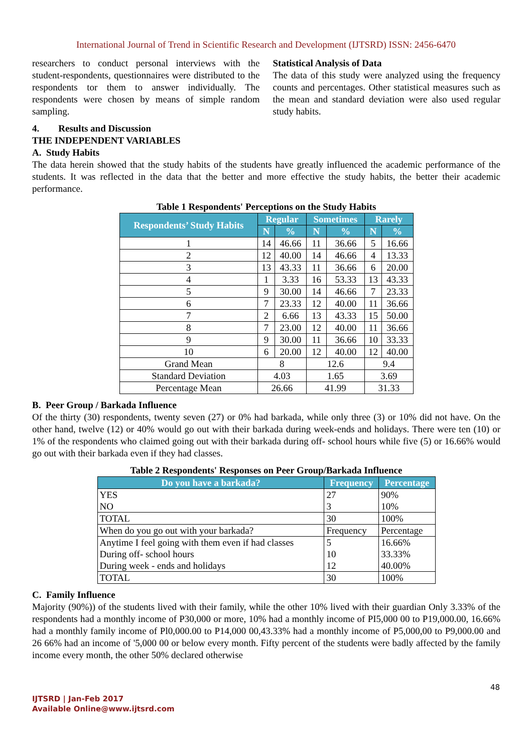International Journal of Trend in Scientific Research and Development (IJTSRD) ISSN: 2456-6470
researchers to conduct personal interviews with the student-respondents, questionnaires were distributed to the respondents tor them to answer individually. The respondents were chosen by means of simple random sampling.
Statistical Analysis of Data
The data of this study were analyzed using the frequency counts and percentages. Other statistical measures such as the mean and standard deviation were also used regular study habits.
4. Results and Discussion
THE INDEPENDENT VARIABLES
A. Study Habits
The data herein showed that the study habits of the students have greatly influenced the academic performance of the students. It was reflected in the data that the better and more effective the study habits, the better their academic performance.
Table 1 Respondents' Perceptions on the Study Habits
| Respondents’ Study Habits | Regular | | Sometimes | | Rarely | |
| --- | --- | --- | --- | --- | --- | --- |
| | N | % | N | % | N | % |
| 1 | 14 | 46.66 | 11 | 36.66 | 5 | 16.66 |
| 2 | 12 | 40.00 | 14 | 46.66 | 4 | 13.33 |
| 3 | 13 | 43.33 | 11 | 36.66 | 6 | 20.00 |
| 4 | 1 | 3.33 | 16 | 53.33 | 13 | 43.33 |
| 5 | 9 | 30.00 | 14 | 46.66 | 7 | 23.33 |
| 6 | 7 | 23.33 | 12 | 40.00 | 11 | 36.66 |
| 7 | 2 | 6.66 | 13 | 43.33 | 15 | 50.00 |
| 8 | 7 | 23.00 | 12 | 40.00 | 11 | 36.66 |
| 9 | 9 | 30.00 | 11 | 36.66 | 10 | 33.33 |
| 10 | 6 | 20.00 | 12 | 40.00 | 12 | 40.00 |
| Grand Mean | 8 | | 12.6 | | 9.4 | |
| Standard Deviation | 4.03 | | 1.65 | | 3.69 | |
| Percentage Mean | 26.66 | | 41.99 | | 31.33 | |
B. Peer Group / Barkada Influence
Of the thirty (30) respondents, twenty seven (27) or 0% had barkada, while only three (3) or 10% did not have. On the other hand, twelve (12) or 40% would go out with their barkada during week-ends and holidays. There were ten (10) or 1% of the respondents who claimed going out with their barkada during off- school hours while five (5) or 16.66% would go out with their barkada even if they had classes.
Table 2 Respondents' Responses on Peer Group/Barkada Influence
| Do you have a barkada? | Frequency | Percentage |
| --- | --- | --- |
| YES | 27 | 90% |
| NO | 3 | 10% |
| TOTAL | 30 | 100% |
| When do you go out with your barkada? | Frequency | Percentage |
| Anytime I feel going with them even if had classes | 5 | 16.66% |
| During off- school hours | 10 | 33.33% |
| During week - ends and holidays | 12 | 40.00% |
| TOTAL | 30 | 100% |
C. Family Influence
Majority (90%)) of the students lived with their family, while the other 10% lived with their guardian Only 3.33% of the respondents had a monthly income of P30,000 or more, 10% had a monthly income of PI5,000 00 to P19,000.00, 16.66% had a monthly family income of Pl0,000.00 to P14,000 00,43.33% had a monthly income of P5,000,00 to P9,000.00 and 26 66% had an income of '5,000 00 or below every month. Fifty percent of the students were badly affected by the family income every month, the other 50% declared otherwise
48
IJTSRD | Jan-Feb 2017
Available Online@www.ijtsrd.com